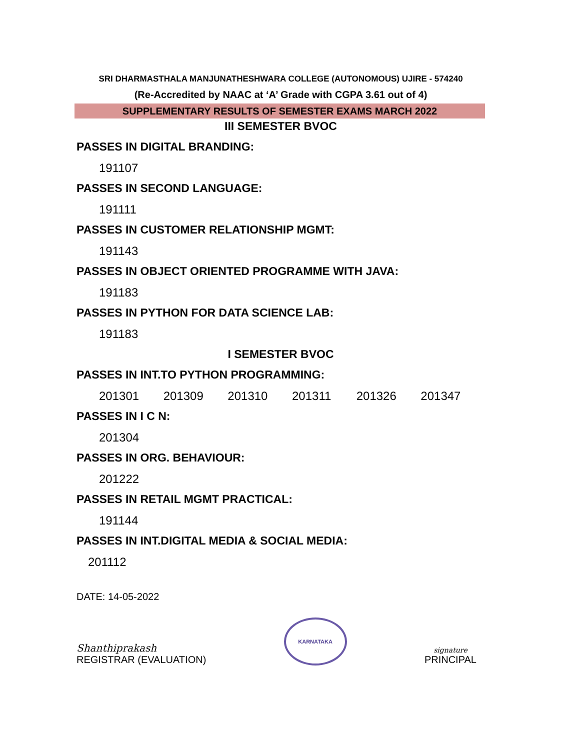SRI DHARMASTHALA MANJUNATHESHWARA COLLEGE (AUTONOMOUS) UJIRE - 574240
(Re-Accredited by NAAC at ‘A’ Grade with CGPA 3.61 out of 4)
SUPPLEMENTARY RESULTS OF SEMESTER EXAMS MARCH 2022
III SEMESTER BVOC
PASSES IN DIGITAL BRANDING:
191107
PASSES IN SECOND LANGUAGE:
191111
PASSES IN CUSTOMER RELATIONSHIP MGMT:
191143
PASSES IN OBJECT ORIENTED PROGRAMME WITH JAVA:
191183
PASSES IN PYTHON FOR DATA SCIENCE LAB:
191183
I SEMESTER BVOC
PASSES IN INT.TO PYTHON PROGRAMMING:
201301 201309 201310 201311 201326 201347
PASSES IN I C N:
201304
PASSES IN ORG. BEHAVIOUR:
201222
PASSES IN RETAIL MGMT PRACTICAL:
191144
PASSES IN INT.DIGITAL MEDIA & SOCIAL MEDIA:
201112
DATE: 14-05-2022
Shanthiprakash
REGISTRAR (EVALUATION)
KARNATAKA
signature
PRINCIPAL